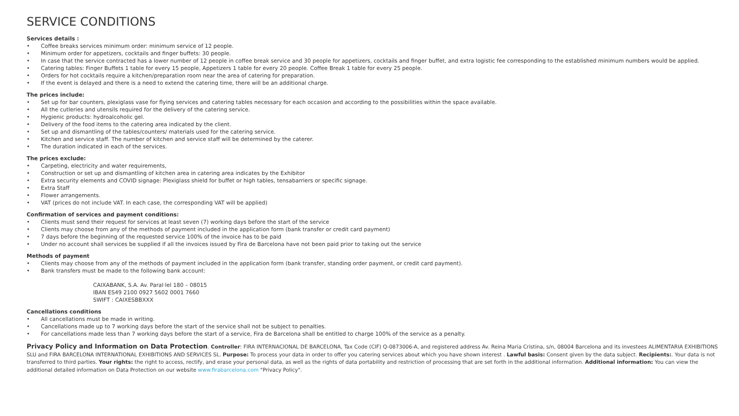SERVICE CONDITIONS
Services details :
• Coffee breaks services minimum order: minimum service of 12 people.
• Minimum order for appetizers, cocktails and finger buffets: 30 people.
• In case that the service contracted has a lower number of 12 people in coffee break service and 30 people for appetizers, cocktails and finger buffet, and extra logistic fee corresponding to the established minimum numbers would be applied.
• Catering tables: Finger Buffets 1 table for every 15 people, Appetizers 1 table for every 20 people. Coffee Break 1 table for every 25 people.
• Orders for hot cocktails require a kitchen/preparation room near the area of catering for preparation.
• If the event is delayed and there is a need to extend the catering time, there will be an additional charge.
The prices include:
• Set up for bar counters, plexiglass vase for flying services and catering tables necessary for each occasion and according to the possibilities within the space available.
• All the cutleries and utensils required for the delivery of the catering service.
• Hygienic products: hydroalcoholic gel.
• Delivery of the food items to the catering area indicated by the client.
• Set up and dismantling of the tables/counters/ materials used for the catering service.
• Kitchen and service staff. The number of kitchen and service staff will be determined by the caterer.
• The duration indicated in each of the services.
The prices exclude:
• Carpeting, electricity and water requirements,
• Construction or set up and dismantling of kitchen area in catering area indicates by the Exhibitor
• Extra security elements and COVID signage: Plexiglass shield for buffet or high tables, tensabarriers or specific signage.
• Extra Staff
• Flower arrangements.
• VAT (prices do not include VAT. In each case, the corresponding VAT will be applied)
Confirmation of services and payment conditions:
• Clients must send their request for services at least seven (7) working days before the start of the service
• Clients may choose from any of the methods of payment included in the application form (bank transfer or credit card payment)
• 7 days before the beginning of the requested service 100% of the invoice has to be paid
• Under no account shall services be supplied if all the invoices issued by Fira de Barcelona have not been paid prior to taking out the service
Methods of payment
• Clients may choose from any of the methods of payment included in the application form (bank transfer, standing order payment, or credit card payment).
• Bank transfers must be made to the following bank account:
CAIXABANK, S.A. Av. Paral·lel 180 – 08015
IBAN ES49 2100 0927 5602 0001 7660
SWIFT : CAIXESBBXXX
Cancellations conditions
• All cancellations must be made in writing.
• Cancellations made up to 7 working days before the start of the service shall not be subject to penalties.
• For cancellations made less than 7 working days before the start of a service, Fira de Barcelona shall be entitled to charge 100% of the service as a penalty.
Privacy Policy and Information on Data Protection. Controller: FIRA INTERNACIONAL DE BARCELONA, Tax Code (CIF) Q-0873006-A, and registered address Av. Reina Maria Cristina, s/n, 08004 Barcelona and its investees ALIMENTARIA EXHIBITIONS SLU and FIRA BARCELONA INTERNATIONAL EXHIBITIONS AND SERVICES SL. Purpose: To process your data in order to offer you catering services about which you have shown interest . Lawful basis: Consent given by the data subject. Recipients:. Your data is not transferred to third parties. Your rights: the right to access, rectify, and erase your personal data, as well as the rights of data portability and restriction of processing that are set forth in the additional information. Additional information: You can view the additional detailed information on Data Protection on our website www.firabarcelona.com "Privacy Policy".